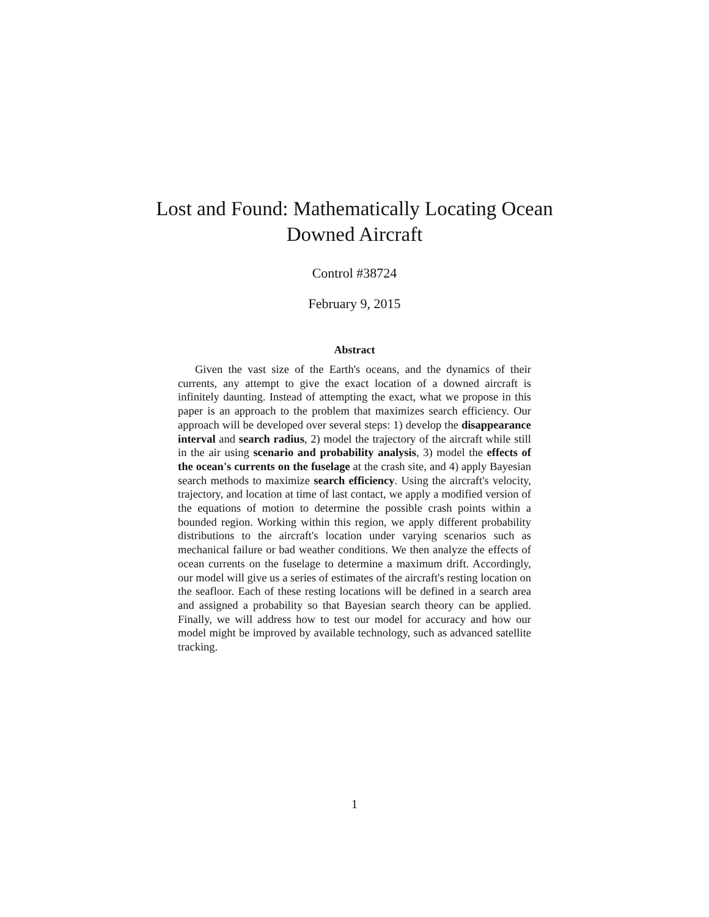Lost and Found: Mathematically Locating Ocean
Downed Aircraft
Control #38724
February 9, 2015
Abstract
Given the vast size of the Earth's oceans, and the dynamics of their currents, any attempt to give the exact location of a downed aircraft is infinitely daunting. Instead of attempting the exact, what we propose in this paper is an approach to the problem that maximizes search efficiency. Our approach will be developed over several steps: 1) develop the disappearance interval and search radius, 2) model the trajectory of the aircraft while still in the air using scenario and probability analysis, 3) model the effects of the ocean's currents on the fuselage at the crash site, and 4) apply Bayesian search methods to maximize search efficiency. Using the aircraft's velocity, trajectory, and location at time of last contact, we apply a modified version of the equations of motion to determine the possible crash points within a bounded region. Working within this region, we apply different probability distributions to the aircraft's location under varying scenarios such as mechanical failure or bad weather conditions. We then analyze the effects of ocean currents on the fuselage to determine a maximum drift. Accordingly, our model will give us a series of estimates of the aircraft's resting location on the seafloor. Each of these resting locations will be defined in a search area and assigned a probability so that Bayesian search theory can be applied. Finally, we will address how to test our model for accuracy and how our model might be improved by available technology, such as advanced satellite tracking.
1